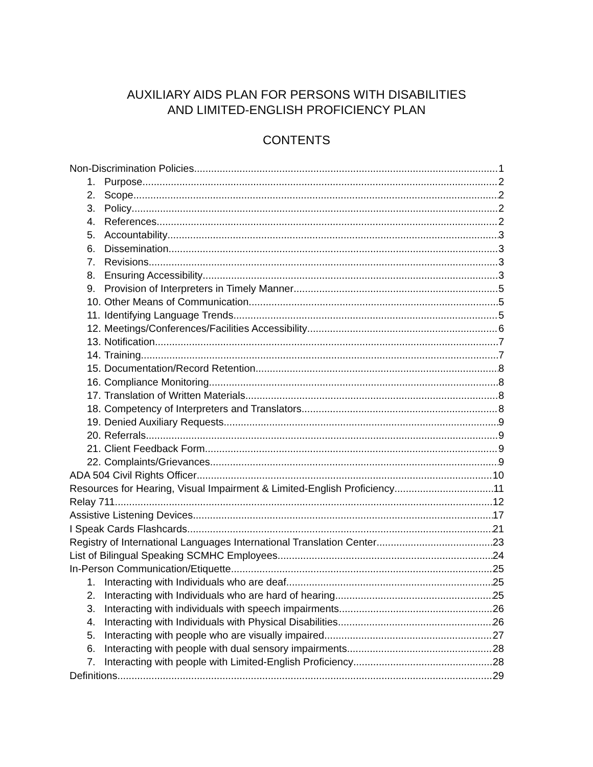AUXILIARY AIDS PLAN FOR PERSONS WITH DISABILITIES
AND LIMITED-ENGLISH PROFICIENCY PLAN
CONTENTS
Non-Discrimination Policies 1
1. Purpose 2
2. Scope 2
3. Policy 2
4. References 2
5. Accountability 3
6. Dissemination 3
7. Revisions 3
8. Ensuring Accessibility 3
9. Provision of Interpreters in Timely Manner 5
10. Other Means of Communication 5
11. Identifying Language Trends 5
12. Meetings/Conferences/Facilities Accessibility 6
13. Notification 7
14. Training 7
15. Documentation/Record Retention 8
16. Compliance Monitoring 8
17. Translation of Written Materials 8
18. Competency of Interpreters and Translators 8
19. Denied Auxiliary Requests 9
20. Referrals 9
21. Client Feedback Form 9
22. Complaints/Grievances 9
ADA 504 Civil Rights Officer 10
Resources for Hearing, Visual Impairment & Limited-English Proficiency 11
Relay 711 12
Assistive Listening Devices 17
I Speak Cards Flashcards 21
Registry of International Languages International Translation Center 23
List of Bilingual Speaking SCMHC Employees 24
In-Person Communication/Etiquette 25
1. Interacting with Individuals who are deaf 25
2. Interacting with Individuals who are hard of hearing 25
3. Interacting with individuals with speech impairments 26
4. Interacting with Individuals with Physical Disabilities 26
5. Interacting with people who are visually impaired 27
6. Interacting with people with dual sensory impairments 28
7. Interacting with people with Limited-English Proficiency 28
Definitions 29